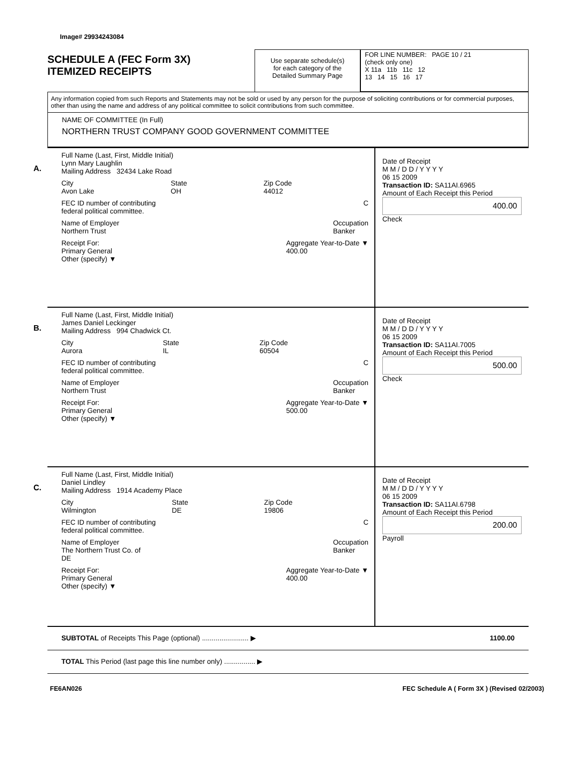Image# 29934243084
SCHEDULE A (FEC Form 3X)
ITEMIZED RECEIPTS
Use separate schedule(s)
for each category of the
Detailed Summary Page
FOR LINE NUMBER: PAGE 10 / 21
(check only one)
X 11a 11b 11c 12
13 14 15 16 17
Any information copied from such Reports and Statements may not be sold or used by any person for the purpose of soliciting contributions or for commercial purposes, other than using the name and address of any political committee to solicit contributions from such committee.
NAME OF COMMITTEE (In Full)
NORTHERN TRUST COMPANY GOOD GOVERNMENT COMMITTEE
A.
Full Name (Last, First, Middle Initial)
Lynn Mary Laughlin
Mailing Address 32434 Lake Road
City
Avon Lake State
OH Zip Code
44012
FEC ID number of contributing
federal political committee. C
Name of Employer
Northern Trust Occupation
Banker
Receipt For:
Primary General
Other (specify) ▼ Aggregate Year-to-Date ▼
400.00
Date of Receipt
M M / D D / Y Y Y Y
06 15 2009
Transaction ID: SA11AI.6965
Amount of Each Receipt this Period
400.00
Check
B.
Full Name (Last, First, Middle Initial)
James Daniel Leckinger
Mailing Address 994 Chadwick Ct.
City
Aurora State
IL Zip Code
60504
FEC ID number of contributing
federal political committee. C
Name of Employer
Northern Trust Occupation
Banker
Receipt For:
Primary General
Other (specify) ▼ Aggregate Year-to-Date ▼
500.00
Date of Receipt
M M / D D / Y Y Y Y
06 15 2009
Transaction ID: SA11AI.7005
Amount of Each Receipt this Period
500.00
Check
C.
Full Name (Last, First, Middle Initial)
Daniel Lindley
Mailing Address 1914 Academy Place
City
Wilmington State
DE Zip Code
19806
FEC ID number of contributing
federal political committee. C
Name of Employer
The Northern Trust Co. of
DE Occupation
Banker
Receipt For:
Primary General
Other (specify) ▼ Aggregate Year-to-Date ▼
400.00
Date of Receipt
M M / D D / Y Y Y Y
06 15 2009
Transaction ID: SA11AI.6798
Amount of Each Receipt this Period
200.00
Payroll
SUBTOTAL of Receipts This Page (optional) ........................ ▶ 1100.00
TOTAL This Period (last page this line number only) ................ ▶
FE6AN026 FEC Schedule A ( Form 3X ) (Revised 02/2003)